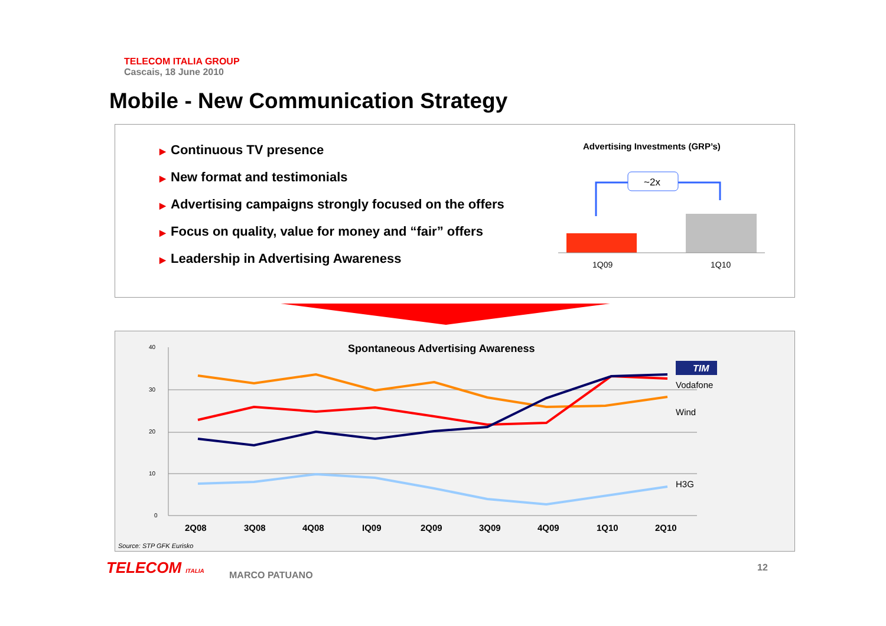TELECOM ITALIA GROUP
Cascais, 18 June 2010
Mobile - New Communication Strategy
▶ Continuous TV presence
▶ New format and testimonials
▶ Advertising campaigns strongly focused on the offers
▶ Focus on quality, value for money and “fair” offers
▶ Leadership in Advertising Awareness
Advertising Investments (GRP’s)
~2x
1Q09
1Q10
Spontaneous Advertising Awareness
40
30
20
10
0
2Q08
3Q08
4Q08
IQ09
2Q09
3Q09
4Q09
1Q10
2Q10
TIM
Vodafone
Wind
H3G
Source: STP GFK Eurisko
TELECOM ITALIA MARCO PATUANO
12